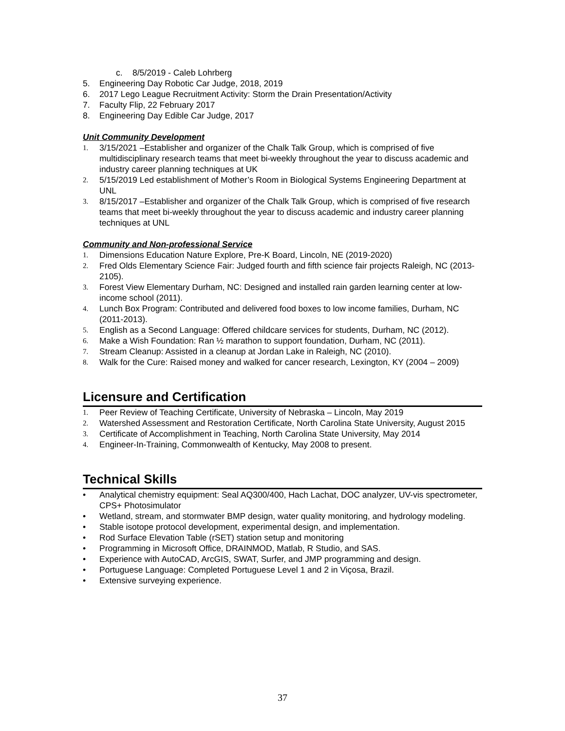c. 8/5/2019 - Caleb Lohrberg
5. Engineering Day Robotic Car Judge, 2018, 2019
6. 2017 Lego League Recruitment Activity: Storm the Drain Presentation/Activity
7. Faculty Flip, 22 February 2017
8. Engineering Day Edible Car Judge, 2017
Unit Community Development
1. 3/15/2021 –Establisher and organizer of the Chalk Talk Group, which is comprised of five multidisciplinary research teams that meet bi-weekly throughout the year to discuss academic and industry career planning techniques at UK
2. 5/15/2019 Led establishment of Mother’s Room in Biological Systems Engineering Department at UNL
3. 8/15/2017 –Establisher and organizer of the Chalk Talk Group, which is comprised of five research teams that meet bi-weekly throughout the year to discuss academic and industry career planning techniques at UNL
Community and Non-professional Service
1. Dimensions Education Nature Explore, Pre-K Board, Lincoln, NE (2019-2020)
2. Fred Olds Elementary Science Fair: Judged fourth and fifth science fair projects Raleigh, NC (2013-2105).
3. Forest View Elementary Durham, NC: Designed and installed rain garden learning center at low-income school (2011).
4. Lunch Box Program: Contributed and delivered food boxes to low income families, Durham, NC (2011-2013).
5. English as a Second Language: Offered childcare services for students, Durham, NC (2012).
6. Make a Wish Foundation: Ran ½ marathon to support foundation, Durham, NC (2011).
7. Stream Cleanup: Assisted in a cleanup at Jordan Lake in Raleigh, NC (2010).
8. Walk for the Cure: Raised money and walked for cancer research, Lexington, KY (2004 – 2009)
Licensure and Certification
1. Peer Review of Teaching Certificate, University of Nebraska – Lincoln, May 2019
2. Watershed Assessment and Restoration Certificate, North Carolina State University, August 2015
3. Certificate of Accomplishment in Teaching, North Carolina State University, May 2014
4. Engineer-In-Training, Commonwealth of Kentucky, May 2008 to present.
Technical Skills
• Analytical chemistry equipment: Seal AQ300/400, Hach Lachat, DOC analyzer, UV-vis spectrometer, CPS+ Photosimulator
• Wetland, stream, and stormwater BMP design, water quality monitoring, and hydrology modeling.
• Stable isotope protocol development, experimental design, and implementation.
• Rod Surface Elevation Table (rSET) station setup and monitoring
• Programming in Microsoft Office, DRAINMOD, Matlab, R Studio, and SAS.
• Experience with AutoCAD, ArcGIS, SWAT, Surfer, and JMP programming and design.
• Portuguese Language: Completed Portuguese Level 1 and 2 in Viçosa, Brazil.
• Extensive surveying experience.
37